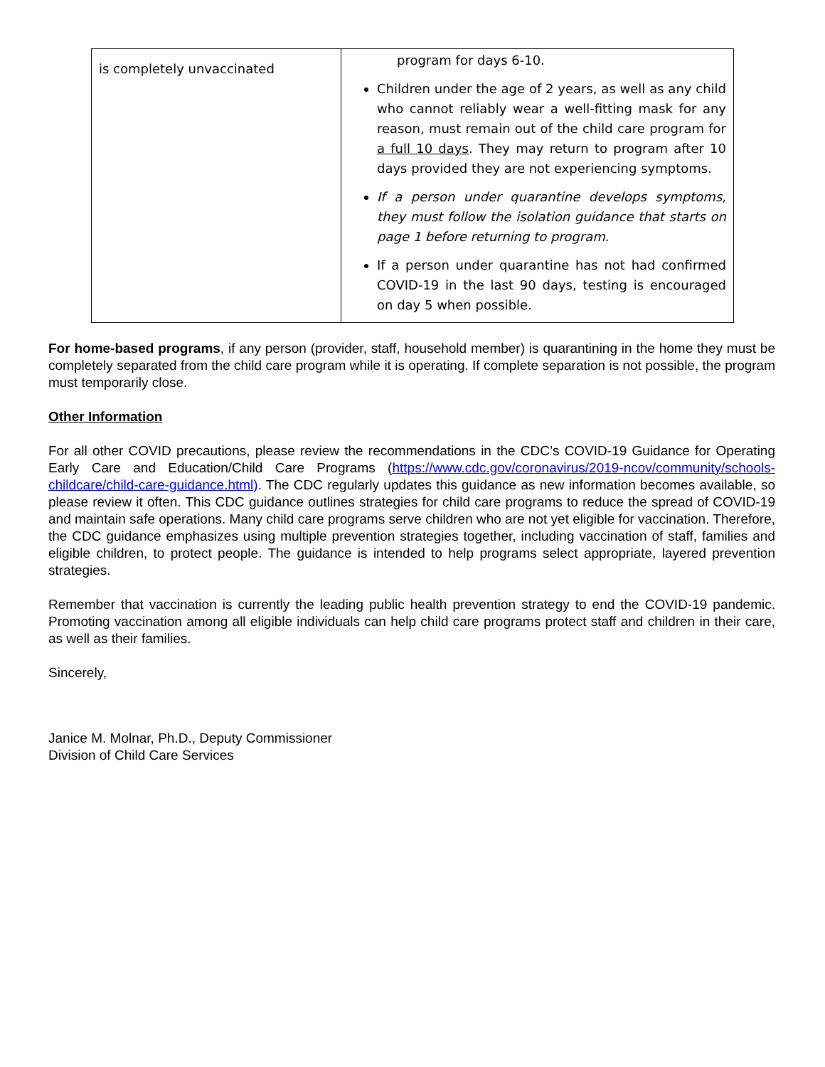| is completely unvaccinated | program for days 6-10. Children under the age of 2 years, as well as any child who cannot reliably wear a well-fitting mask for any reason, must remain out of the child care program for a full 10 days . They may return to program after 10 days provided they are not experiencing symptoms. If a person under quarantine develops symptoms, they must follow the isolation guidance that starts on page 1 before returning to program . If a person under quarantine has not had confirmed COVID-19 in the last 90 days, testing is encouraged on day 5 when possible. |
For home-based programs, if any person (provider, staff, household member) is quarantining in the home they must be completely separated from the child care program while it is operating. If complete separation is not possible, the program must temporarily close.
Other Information
For all other COVID precautions, please review the recommendations in the CDC’s COVID-19 Guidance for Operating Early Care and Education/Child Care Programs (https://www.cdc.gov/coronavirus/2019-ncov/community/schools-childcare/child-care-guidance.html). The CDC regularly updates this guidance as new information becomes available, so please review it often. This CDC guidance outlines strategies for child care programs to reduce the spread of COVID-19 and maintain safe operations. Many child care programs serve children who are not yet eligible for vaccination. Therefore, the CDC guidance emphasizes using multiple prevention strategies together, including vaccination of staff, families and eligible children, to protect people. The guidance is intended to help programs select appropriate, layered prevention strategies.
Remember that vaccination is currently the leading public health prevention strategy to end the COVID-19 pandemic. Promoting vaccination among all eligible individuals can help child care programs protect staff and children in their care, as well as their families.
Sincerely,
Janice M. Molnar, Ph.D., Deputy Commissioner
Division of Child Care Services